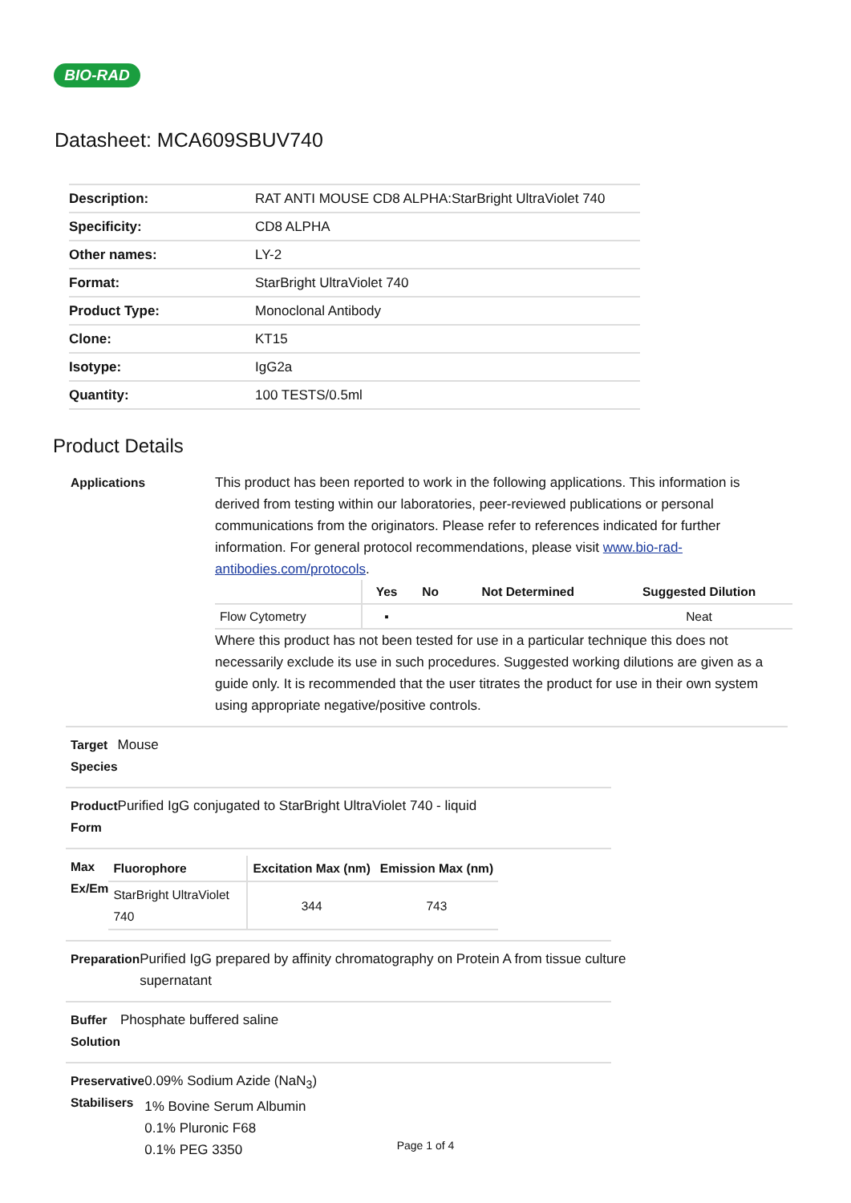BIO-RAD
Datasheet: MCA609SBUV740
| Description: | RAT ANTI MOUSE CD8 ALPHA:StarBright UltraViolet 740 |
| Specificity: | CD8 ALPHA |
| Other names: | LY-2 |
| Format: | StarBright UltraViolet 740 |
| Product Type: | Monoclonal Antibody |
| Clone: | KT15 |
| Isotype: | IgG2a |
| Quantity: | 100 TESTS/0.5ml |
Product Details
Applications This product has been reported to work in the following applications. This information is derived from testing within our laboratories, peer-reviewed publications or personal communications from the originators. Please refer to references indicated for further information. For general protocol recommendations, please visit www.bio-rad-antibodies.com/protocols.
| | Yes | No | Not Determined | Suggested Dilution |
| --- | --- | --- | --- | --- |
| Flow Cytometry | ▪ | | | Neat |
Where this product has not been tested for use in a particular technique this does not necessarily exclude its use in such procedures. Suggested working dilutions are given as a guide only. It is recommended that the user titrates the product for use in their own system using appropriate negative/positive controls.
Target Species Mouse
Product Form Purified IgG conjugated to StarBright UltraViolet 740 - liquid
Max Ex/Em
| Fluorophore | Excitation Max (nm) | Emission Max (nm) |
| --- | --- | --- |
| StarBright UltraViolet 740 | 344 | 743 |
Preparation Purified IgG prepared by affinity chromatography on Protein A from tissue culture supernatant
Buffer Solution Phosphate buffered saline
Preservative
Stabilisers
0.09% Sodium Azide (NaN<sub>3</sub>)
1% Bovine Serum Albumin
0.1% Pluronic F68
0.1% PEG 3350
Page 1 of 4